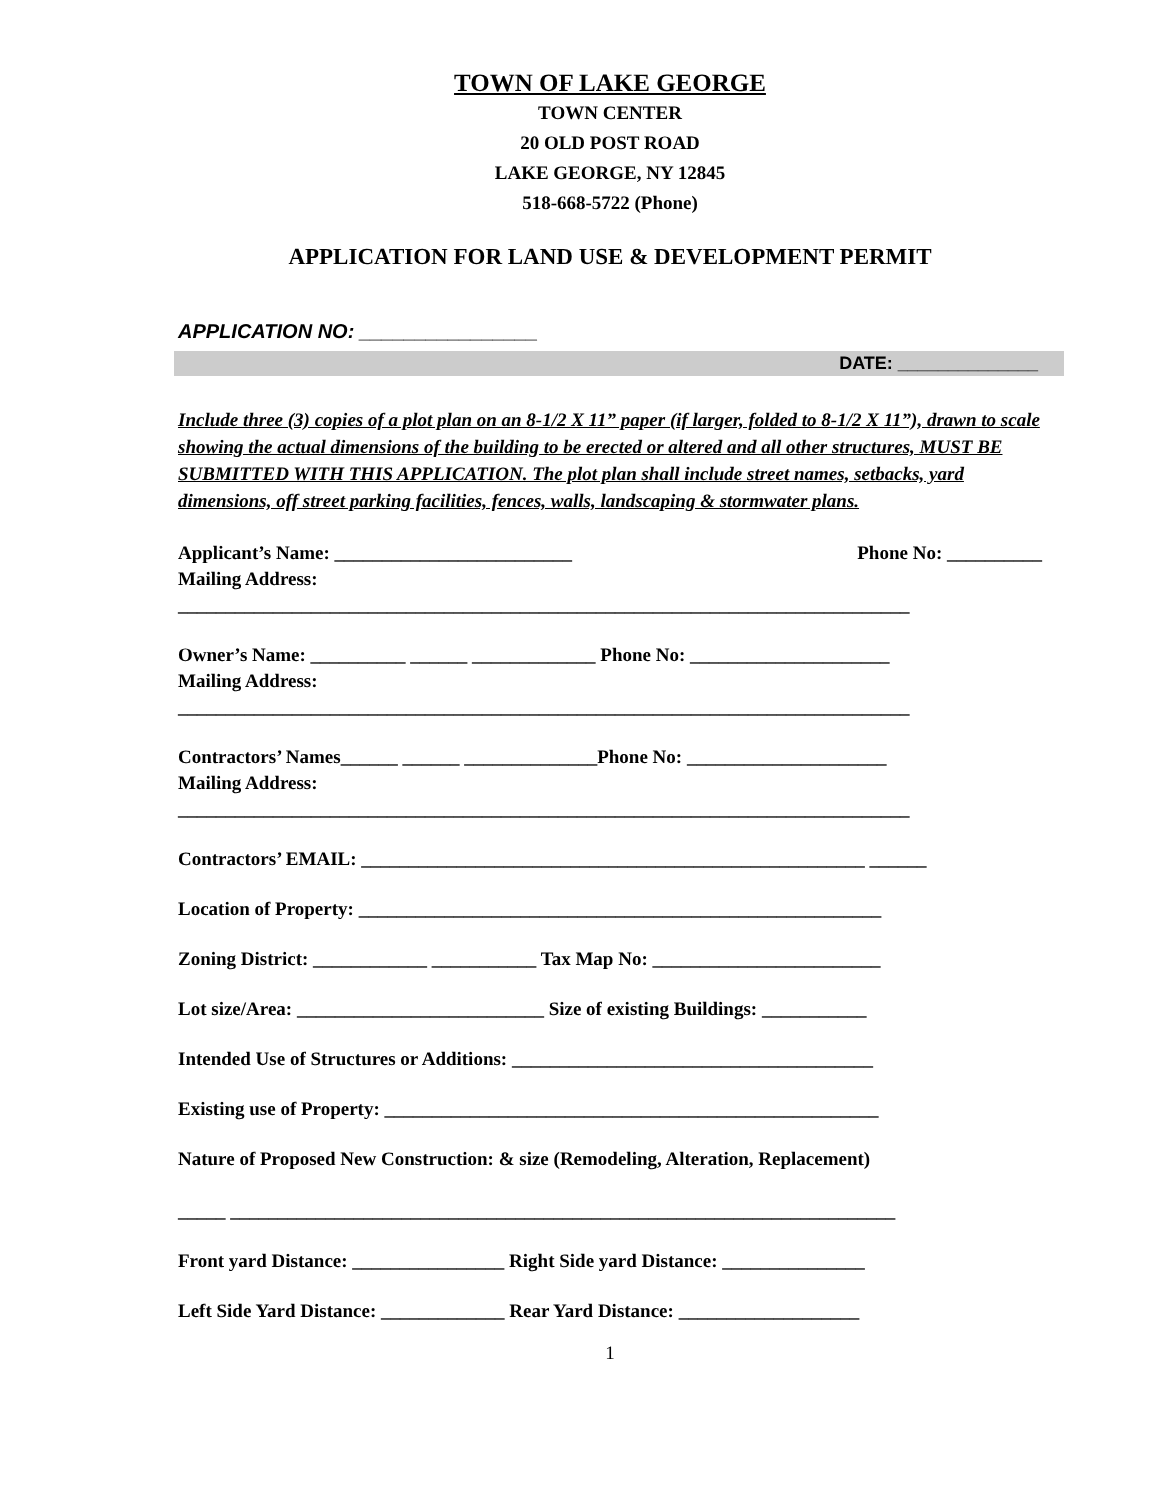TOWN OF LAKE GEORGE
TOWN CENTER
20 OLD POST ROAD
LAKE GEORGE, NY 12845
518-668-5722 (Phone)
APPLICATION FOR LAND USE & DEVELOPMENT PERMIT
APPLICATION NO: ________________
DATE: ______________
Include three (3) copies of a plot plan on an 8-1/2 X 11” paper (if larger, folded to 8-1/2 X 11”), drawn to scale showing the actual dimensions of the building to be erected or altered and all other structures, MUST BE SUBMITTED WITH THIS APPLICATION. The plot plan shall include street names, setbacks, yard dimensions, off street parking facilities, fences, walls, landscaping & stormwater plans.
Applicant’s Name: _________________________ Phone No: __________
Mailing Address:
_____________________________________________________________________________
Owner’s Name: __________ ______ _____________ Phone No: _____________________
Mailing Address:
_____________________________________________________________________________
Contractors’ Names______ ______ ______________Phone No: _____________________
Mailing Address:
_____________________________________________________________________________
Contractors’ EMAIL: _____________________________________________________ ______
Location of Property: _______________________________________________________
Zoning District: ____________ ___________ Tax Map No: ________________________
Lot size/Area: __________________________ Size of existing Buildings: ___________
Intended Use of Structures or Additions: ______________________________________
Existing use of Property: ____________________________________________________
Nature of Proposed New Construction: & size (Remodeling, Alteration, Replacement)
_____ ______________________________________________________________________
Front yard Distance: ________________ Right Side yard Distance: _______________
Left Side Yard Distance: _____________ Rear Yard Distance: ___________________
1